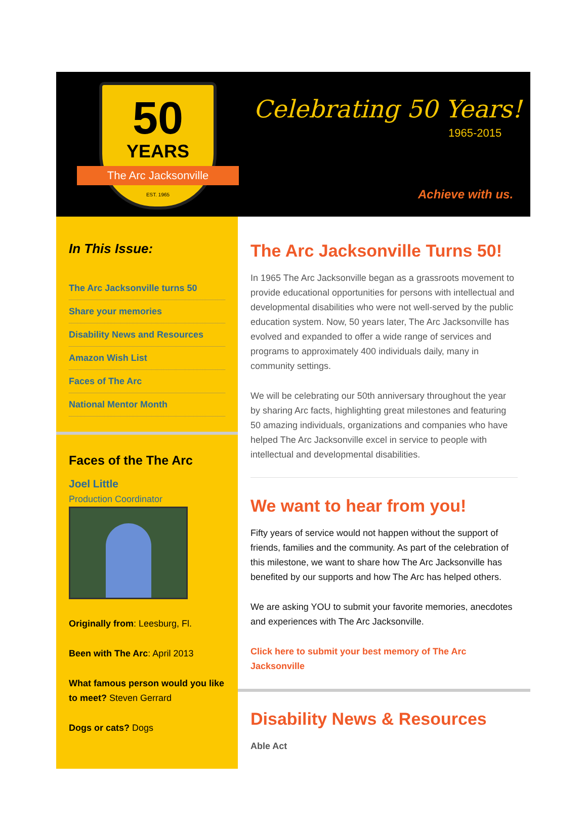50
YEARS
The Arc Jacksonville
EST. 1965
Celebrating 50 Years!
1965-2015
Achieve with us.
In This Issue:
The Arc Jacksonville turns 50
Share your memories
Disability News and Resources
Amazon Wish List
Faces of The Arc
National Mentor Month
Faces of the The Arc
Joel Little
Production Coordinator
Originally from: Leesburg, Fl.
Been with The Arc: April 2013
What famous person would you like to meet? Steven Gerrard
Dogs or cats? Dogs
The Arc Jacksonville Turns 50!
In 1965 The Arc Jacksonville began as a grassroots movement to provide educational opportunities for persons with intellectual and developmental disabilities who were not well-served by the public education system. Now, 50 years later, The Arc Jacksonville has evolved and expanded to offer a wide range of services and programs to approximately 400 individuals daily, many in community settings.
We will be celebrating our 50th anniversary throughout the year by sharing Arc facts, highlighting great milestones and featuring 50 amazing individuals, organizations and companies who have helped The Arc Jacksonville excel in service to people with intellectual and developmental disabilities.
We want to hear from you!
Fifty years of service would not happen without the support of friends, families and the community. As part of the celebration of this milestone, we want to share how The Arc Jacksonville has benefited by our supports and how The Arc has helped others.
We are asking YOU to submit your favorite memories, anecdotes and experiences with The Arc Jacksonville.
Click here to submit your best memory of The Arc Jacksonville
Disability News & Resources
Able Act